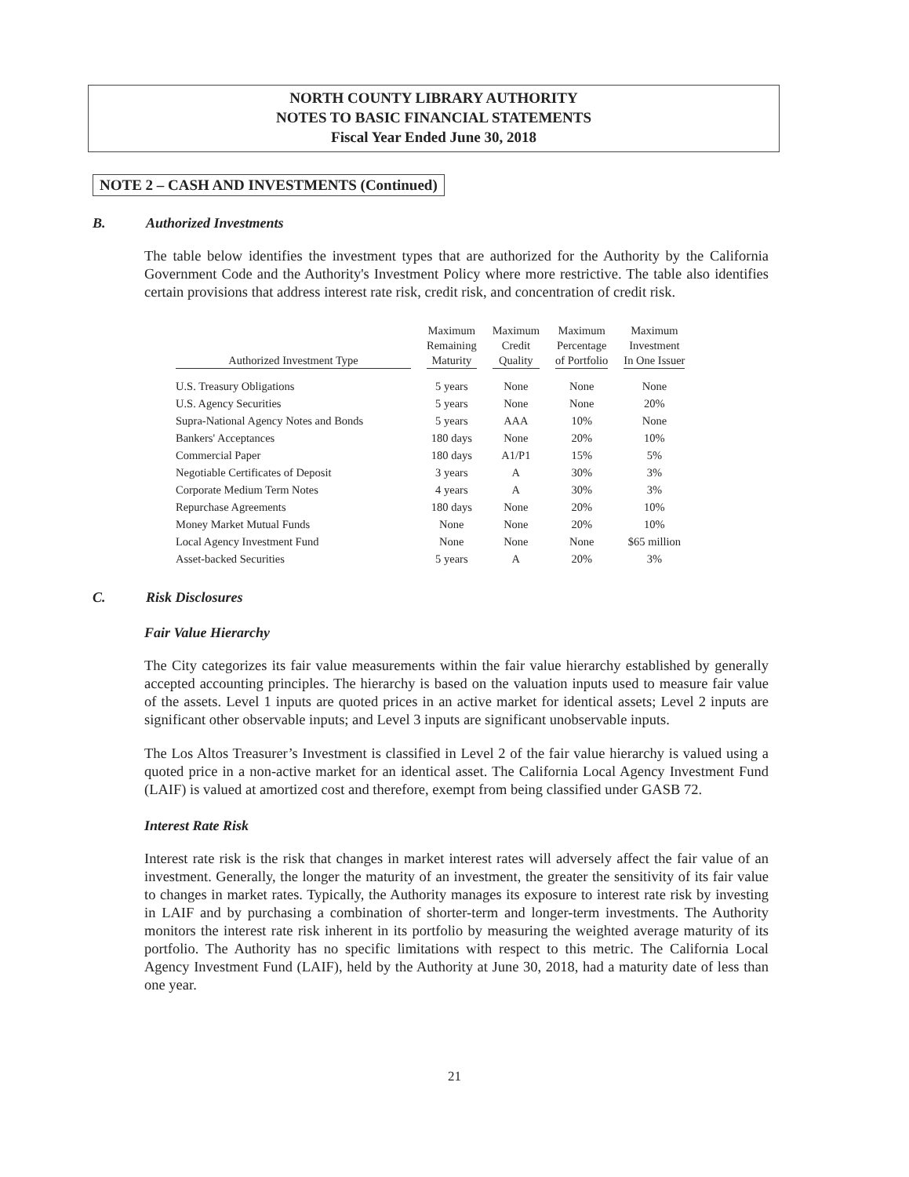NORTH COUNTY LIBRARY AUTHORITY
NOTES TO BASIC FINANCIAL STATEMENTS
Fiscal Year Ended June 30, 2018
NOTE 2 – CASH AND INVESTMENTS (Continued)
B. Authorized Investments
The table below identifies the investment types that are authorized for the Authority by the California Government Code and the Authority's Investment Policy where more restrictive. The table also identifies certain provisions that address interest rate risk, credit risk, and concentration of credit risk.
| Authorized Investment Type | Maximum Remaining Maturity | Maximum Credit Quality | Maximum Percentage of Portfolio | Maximum Investment In One Issuer |
| --- | --- | --- | --- | --- |
| U.S. Treasury Obligations | 5 years | None | None | None |
| U.S. Agency Securities | 5 years | None | None | 20% |
| Supra-National Agency Notes and Bonds | 5 years | AAA | 10% | None |
| Bankers' Acceptances | 180 days | None | 20% | 10% |
| Commercial Paper | 180 days | A1/P1 | 15% | 5% |
| Negotiable Certificates of Deposit | 3 years | A | 30% | 3% |
| Corporate Medium Term Notes | 4 years | A | 30% | 3% |
| Repurchase Agreements | 180 days | None | 20% | 10% |
| Money Market Mutual Funds | None | None | 20% | 10% |
| Local Agency Investment Fund | None | None | None | $65 million |
| Asset-backed Securities | 5 years | A | 20% | 3% |
C. Risk Disclosures
Fair Value Hierarchy
The City categorizes its fair value measurements within the fair value hierarchy established by generally accepted accounting principles. The hierarchy is based on the valuation inputs used to measure fair value of the assets. Level 1 inputs are quoted prices in an active market for identical assets; Level 2 inputs are significant other observable inputs; and Level 3 inputs are significant unobservable inputs.
The Los Altos Treasurer’s Investment is classified in Level 2 of the fair value hierarchy is valued using a quoted price in a non-active market for an identical asset. The California Local Agency Investment Fund (LAIF) is valued at amortized cost and therefore, exempt from being classified under GASB 72.
Interest Rate Risk
Interest rate risk is the risk that changes in market interest rates will adversely affect the fair value of an investment. Generally, the longer the maturity of an investment, the greater the sensitivity of its fair value to changes in market rates. Typically, the Authority manages its exposure to interest rate risk by investing in LAIF and by purchasing a combination of shorter-term and longer-term investments. The Authority monitors the interest rate risk inherent in its portfolio by measuring the weighted average maturity of its portfolio. The Authority has no specific limitations with respect to this metric. The California Local Agency Investment Fund (LAIF), held by the Authority at June 30, 2018, had a maturity date of less than one year.
21